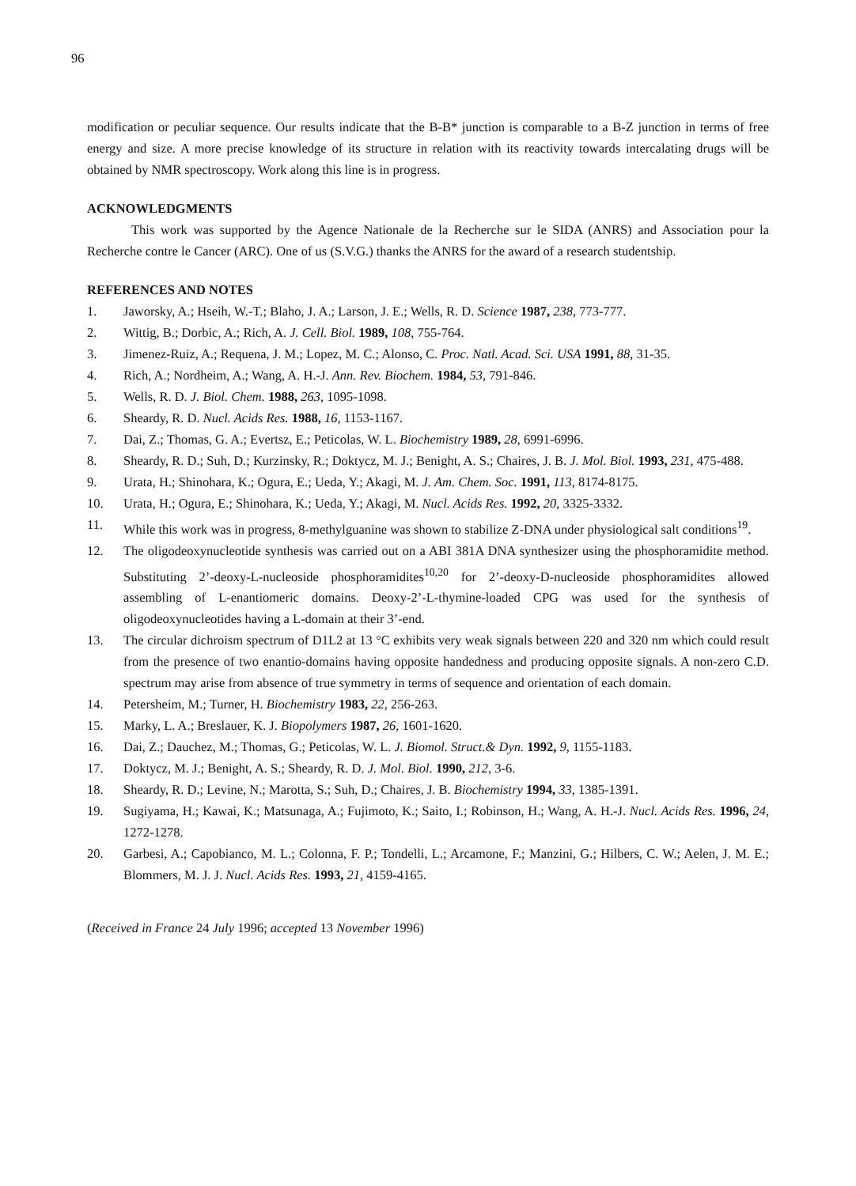96
modification or peculiar sequence. Our results indicate that the B-B* junction is comparable to a B-Z junction in terms of free energy and size. A more precise knowledge of its structure in relation with its reactivity towards intercalating drugs will be obtained by NMR spectroscopy. Work along this line is in progress.
ACKNOWLEDGMENTS
This work was supported by the Agence Nationale de la Recherche sur le SIDA (ANRS) and Association pour la Recherche contre le Cancer (ARC). One of us (S.V.G.) thanks the ANRS for the award of a research studentship.
REFERENCES AND NOTES
1. Jaworsky, A.; Hseih, W.-T.; Blaho, J. A.; Larson, J. E.; Wells, R. D. Science 1987, 238, 773-777.
2. Wittig, B.; Dorbic, A.; Rich, A. J. Cell. Biol. 1989, 108, 755-764.
3. Jimenez-Ruiz, A.; Requena, J. M.; Lopez, M. C.; Alonso, C. Proc. Natl. Acad. Sci. USA 1991, 88, 31-35.
4. Rich, A.; Nordheim, A.; Wang, A. H.-J. Ann. Rev. Biochem. 1984, 53, 791-846.
5. Wells, R. D. J. Biol. Chem. 1988, 263, 1095-1098.
6. Sheardy, R. D. Nucl. Acids Res. 1988, 16, 1153-1167.
7. Dai, Z.; Thomas, G. A.; Evertsz, E.; Peticolas, W. L. Biochemistry 1989, 28, 6991-6996.
8. Sheardy, R. D.; Suh, D.; Kurzinsky, R.; Doktycz, M. J.; Benight, A. S.; Chaires, J. B. J. Mol. Biol. 1993, 231, 475-488.
9. Urata, H.; Shinohara, K.; Ogura, E.; Ueda, Y.; Akagi, M. J. Am. Chem. Soc. 1991, 113, 8174-8175.
10. Urata, H.; Ogura, E.; Shinohara, K.; Ueda, Y.; Akagi, M. Nucl. Acids Res. 1992, 20, 3325-3332.
11. While this work was in progress, 8-methylguanine was shown to stabilize Z-DNA under physiological salt conditions<sup>19</sup>.
12. The oligodeoxynucleotide synthesis was carried out on a ABI 381A DNA synthesizer using the phosphoramidite method. Substituting 2’-deoxy-L-nucleoside phosphoramidites<sup>10,20</sup> for 2’-deoxy-D-nucleoside phosphoramidites allowed assembling of L-enantiomeric domains. Deoxy-2’-L-thymine-loaded CPG was used for the synthesis of oligodeoxynucleotides having a L-domain at their 3’-end.
13. The circular dichroism spectrum of D1L2 at 13 °C exhibits very weak signals between 220 and 320 nm which could result from the presence of two enantio-domains having opposite handedness and producing opposite signals. A non-zero C.D. spectrum may arise from absence of true symmetry in terms of sequence and orientation of each domain.
14. Petersheim, M.; Turner, H. Biochemistry 1983, 22, 256-263.
15. Marky, L. A.; Breslauer, K. J. Biopolymers 1987, 26, 1601-1620.
16. Dai, Z.; Dauchez, M.; Thomas, G.; Peticolas, W. L. J. Biomol. Struct.& Dyn. 1992, 9, 1155-1183.
17. Doktycz, M. J.; Benight, A. S.; Sheardy, R. D. J. Mol. Biol. 1990, 212, 3-6.
18. Sheardy, R. D.; Levine, N.; Marotta, S.; Suh, D.; Chaires, J. B. Biochemistry 1994, 33, 1385-1391.
19. Sugiyama, H.; Kawai, K.; Matsunaga, A.; Fujimoto, K.; Saito, I.; Robinson, H.; Wang, A. H.-J. Nucl. Acids Res. 1996, 24, 1272-1278.
20. Garbesi, A.; Capobianco, M. L.; Colonna, F. P.; Tondelli, L.; Arcamone, F.; Manzini, G.; Hilbers, C. W.; Aelen, J. M. E.; Blommers, M. J. J. Nucl. Acids Res. 1993, 21, 4159-4165.
(Received in France 24 July 1996; accepted 13 November 1996)